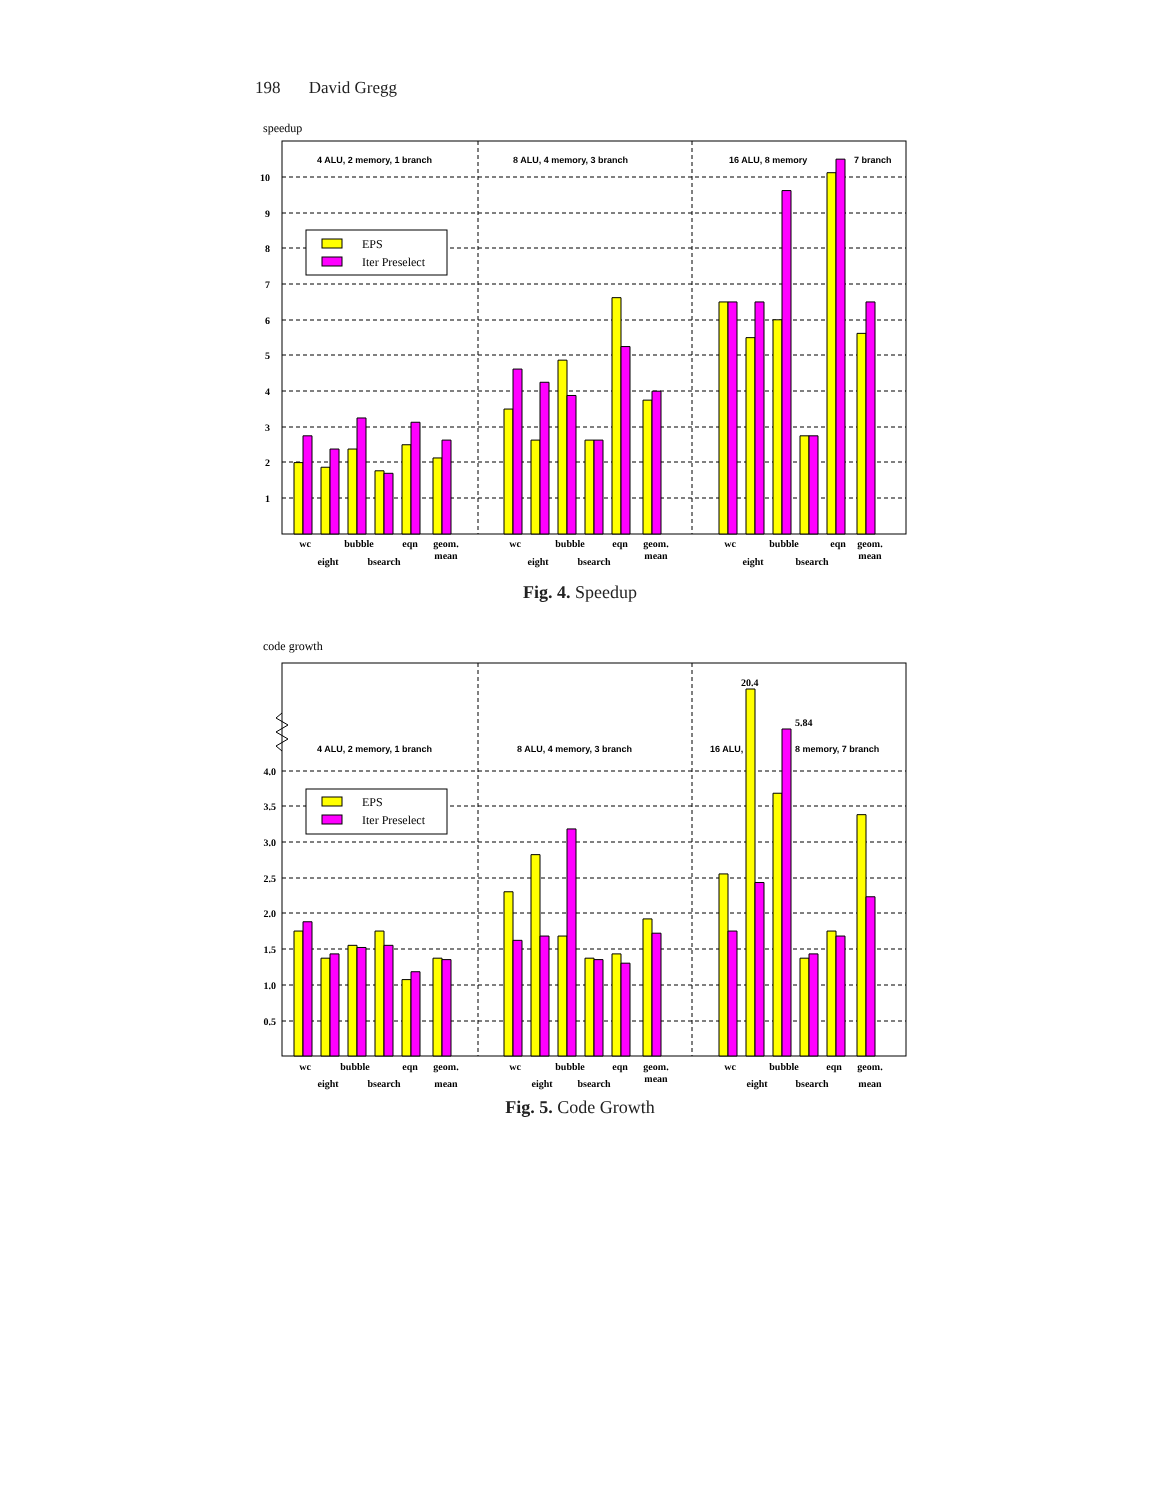198 David Gregg
speedup
10
9
8
7
6
5
4
3
2
1
4 ALU, 2 memory, 1 branch
8 ALU, 4 memory, 3 branch
16 ALU, 8 memory
7 branch
EPS
Iter Preselect
wc
eight
bubble
bsearch
eqn
geom.
mean
wc
eight
bubble
bsearch
eqn
geom.
mean
wc
eight
bubble
bsearch
eqn
geom.
mean
Fig. 4. Speedup
code growth
4.0
3.5
3.0
2.5
2.0
1.5
1.0
0.5
4 ALU, 2 memory, 1 branch
8 ALU, 4 memory, 3 branch
16 ALU,
8 memory, 7 branch
20.4
5.84
EPS
Iter Preselect
wc
eight
bubble
bsearch
eqn
geom.
mean
wc
eight
bubble
bsearch
eqn
geom.
mean
wc
eight
bubble
bsearch
eqn
geom.
mean
Fig. 5. Code Growth